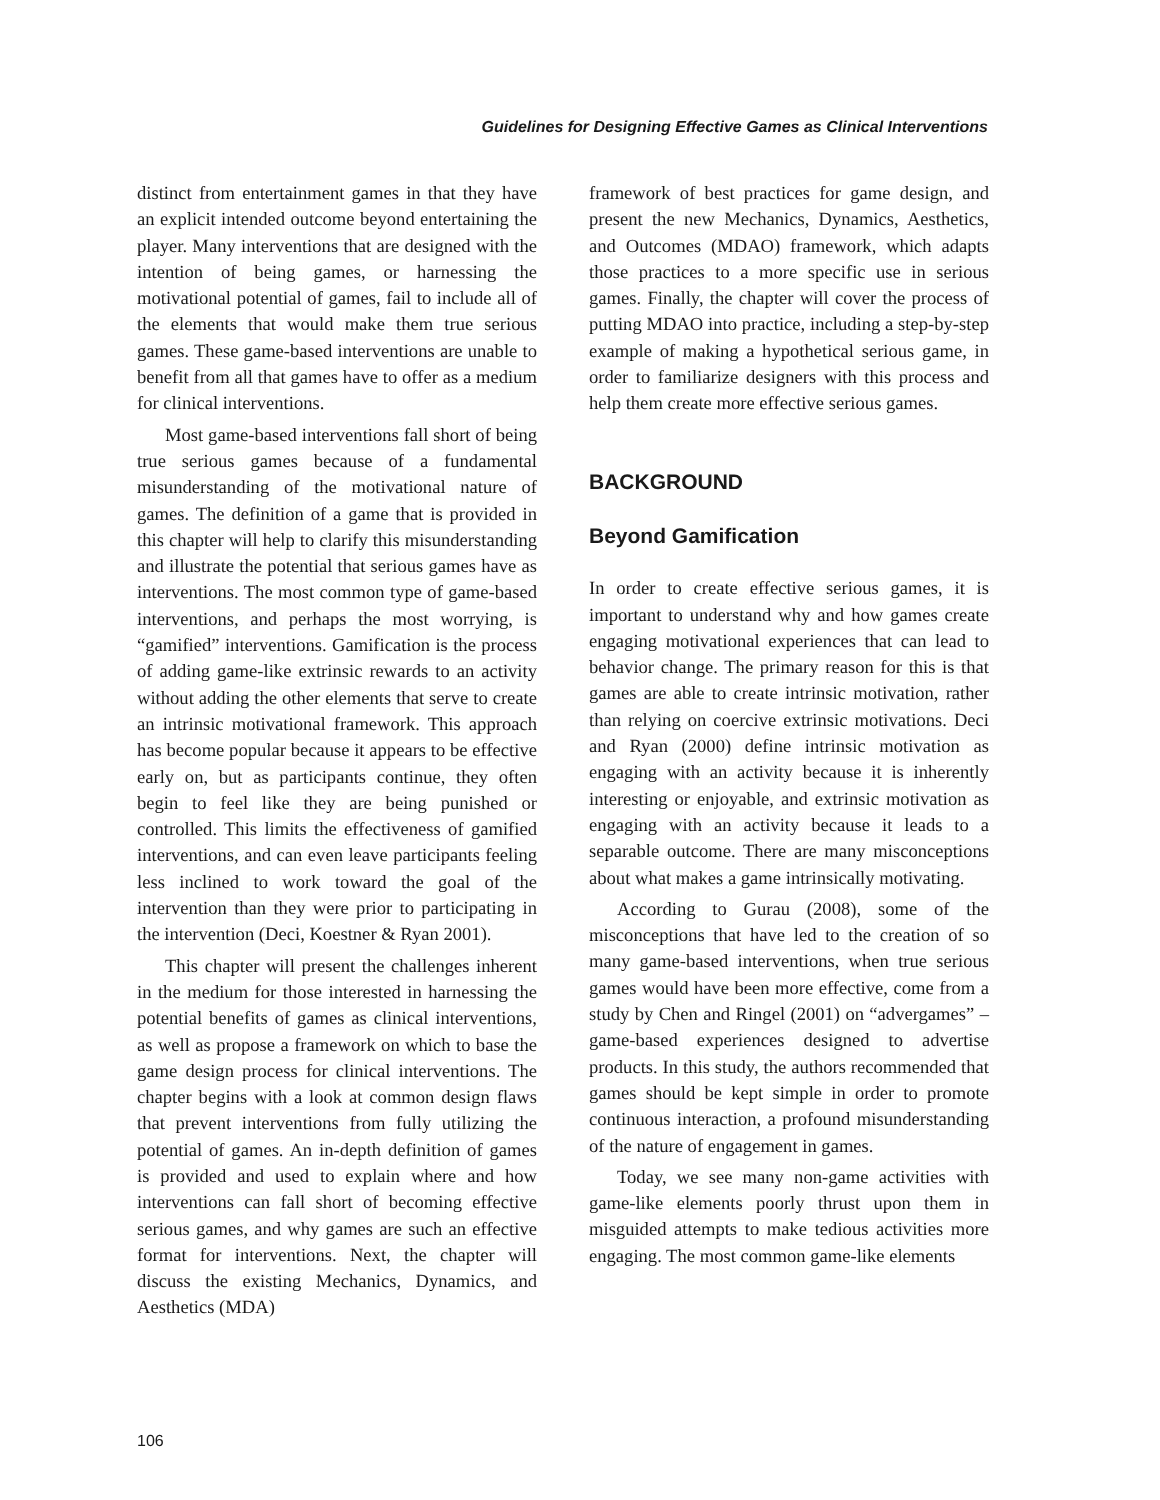Guidelines for Designing Effective Games as Clinical Interventions
distinct from entertainment games in that they have an explicit intended outcome beyond entertaining the player. Many interventions that are designed with the intention of being games, or harnessing the motivational potential of games, fail to include all of the elements that would make them true serious games. These game-based interventions are unable to benefit from all that games have to offer as a medium for clinical interventions.
Most game-based interventions fall short of being true serious games because of a fundamental misunderstanding of the motivational nature of games. The definition of a game that is provided in this chapter will help to clarify this misunderstanding and illustrate the potential that serious games have as interventions. The most common type of game-based interventions, and perhaps the most worrying, is “gamified” interventions. Gamification is the process of adding game-like extrinsic rewards to an activity without adding the other elements that serve to create an intrinsic motivational framework. This approach has become popular because it appears to be effective early on, but as participants continue, they often begin to feel like they are being punished or controlled. This limits the effectiveness of gamified interventions, and can even leave participants feeling less inclined to work toward the goal of the intervention than they were prior to participating in the intervention (Deci, Koestner & Ryan 2001).
This chapter will present the challenges inherent in the medium for those interested in harnessing the potential benefits of games as clinical interventions, as well as propose a framework on which to base the game design process for clinical interventions. The chapter begins with a look at common design flaws that prevent interventions from fully utilizing the potential of games. An in-depth definition of games is provided and used to explain where and how interventions can fall short of becoming effective serious games, and why games are such an effective format for interventions. Next, the chapter will discuss the existing Mechanics, Dynamics, and Aesthetics (MDA)
framework of best practices for game design, and present the new Mechanics, Dynamics, Aesthetics, and Outcomes (MDAO) framework, which adapts those practices to a more specific use in serious games. Finally, the chapter will cover the process of putting MDAO into practice, including a step-by-step example of making a hypothetical serious game, in order to familiarize designers with this process and help them create more effective serious games.
BACKGROUND
Beyond Gamification
In order to create effective serious games, it is important to understand why and how games create engaging motivational experiences that can lead to behavior change. The primary reason for this is that games are able to create intrinsic motivation, rather than relying on coercive extrinsic motivations. Deci and Ryan (2000) define intrinsic motivation as engaging with an activity because it is inherently interesting or enjoyable, and extrinsic motivation as engaging with an activity because it leads to a separable outcome. There are many misconceptions about what makes a game intrinsically motivating.
According to Gurau (2008), some of the misconceptions that have led to the creation of so many game-based interventions, when true serious games would have been more effective, come from a study by Chen and Ringel (2001) on “advergames” – game-based experiences designed to advertise products. In this study, the authors recommended that games should be kept simple in order to promote continuous interaction, a profound misunderstanding of the nature of engagement in games.
Today, we see many non-game activities with game-like elements poorly thrust upon them in misguided attempts to make tedious activities more engaging. The most common game-like elements
106